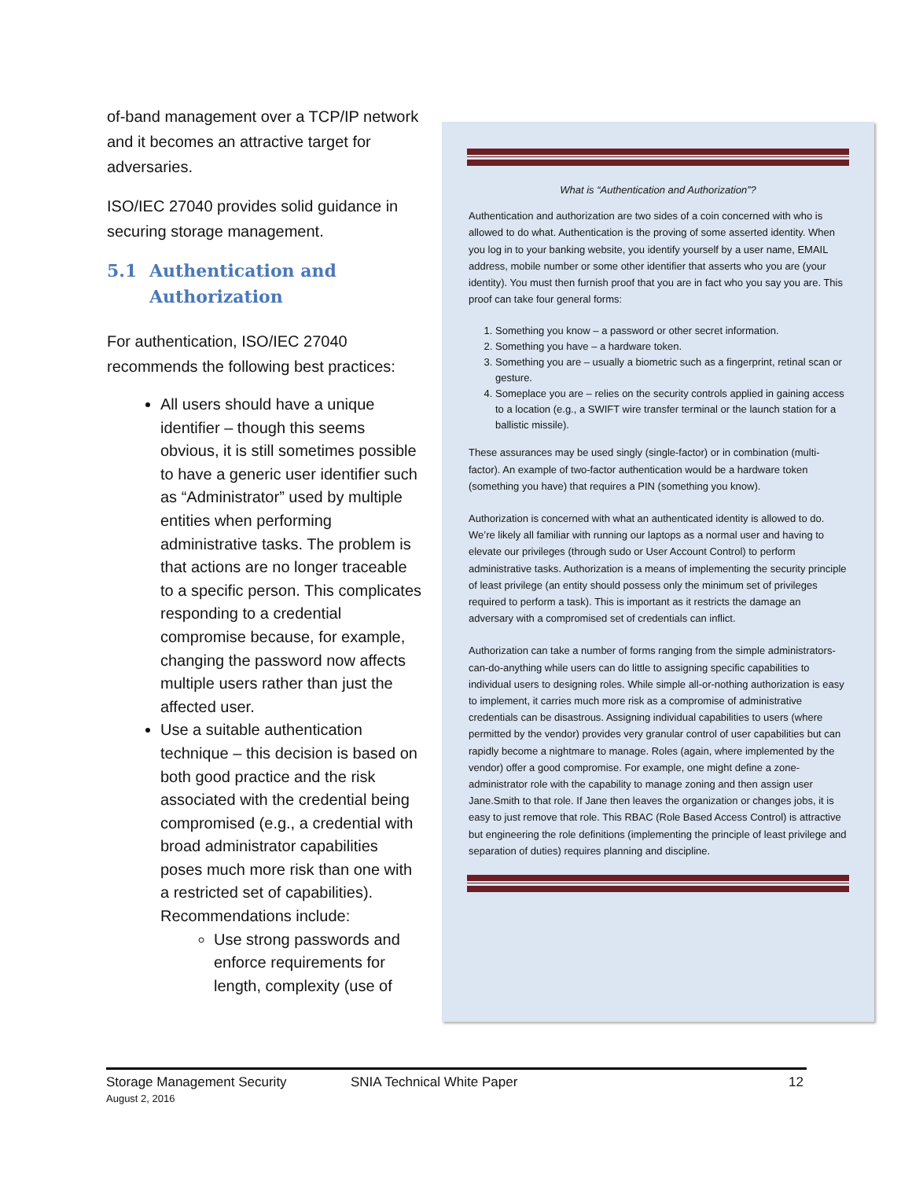of-band management over a TCP/IP network and it becomes an attractive target for adversaries.
ISO/IEC 27040 provides solid guidance in securing storage management.
5.1 Authentication and Authorization
For authentication, ISO/IEC 27040 recommends the following best practices:
All users should have a unique identifier – though this seems obvious, it is still sometimes possible to have a generic user identifier such as “Administrator” used by multiple entities when performing administrative tasks. The problem is that actions are no longer traceable to a specific person. This complicates responding to a credential compromise because, for example, changing the password now affects multiple users rather than just the affected user.
Use a suitable authentication technique – this decision is based on both good practice and the risk associated with the credential being compromised (e.g., a credential with broad administrator capabilities poses much more risk than one with a restricted set of capabilities). Recommendations include:
Use strong passwords and enforce requirements for length, complexity (use of
What is “Authentication and Authorization”?
Authentication and authorization are two sides of a coin concerned with who is allowed to do what. Authentication is the proving of some asserted identity. When you log in to your banking website, you identify yourself by a user name, EMAIL address, mobile number or some other identifier that asserts who you are (your identity). You must then furnish proof that you are in fact who you say you are. This proof can take four general forms:
1. Something you know – a password or other secret information.
2. Something you have – a hardware token.
3. Something you are – usually a biometric such as a fingerprint, retinal scan or gesture.
4. Someplace you are – relies on the security controls applied in gaining access to a location (e.g., a SWIFT wire transfer terminal or the launch station for a ballistic missile).
These assurances may be used singly (single-factor) or in combination (multi-factor). An example of two-factor authentication would be a hardware token (something you have) that requires a PIN (something you know).
Authorization is concerned with what an authenticated identity is allowed to do. We’re likely all familiar with running our laptops as a normal user and having to elevate our privileges (through sudo or User Account Control) to perform administrative tasks. Authorization is a means of implementing the security principle of least privilege (an entity should possess only the minimum set of privileges required to perform a task). This is important as it restricts the damage an adversary with a compromised set of credentials can inflict.
Authorization can take a number of forms ranging from the simple administrators-can-do-anything while users can do little to assigning specific capabilities to individual users to designing roles. While simple all-or-nothing authorization is easy to implement, it carries much more risk as a compromise of administrative credentials can be disastrous. Assigning individual capabilities to users (where permitted by the vendor) provides very granular control of user capabilities but can rapidly become a nightmare to manage. Roles (again, where implemented by the vendor) offer a good compromise. For example, one might define a zone-administrator role with the capability to manage zoning and then assign user Jane.Smith to that role. If Jane then leaves the organization or changes jobs, it is easy to just remove that role. This RBAC (Role Based Access Control) is attractive but engineering the role definitions (implementing the principle of least privilege and separation of duties) requires planning and discipline.
Storage Management Security
August 2, 2016
SNIA Technical White Paper 12